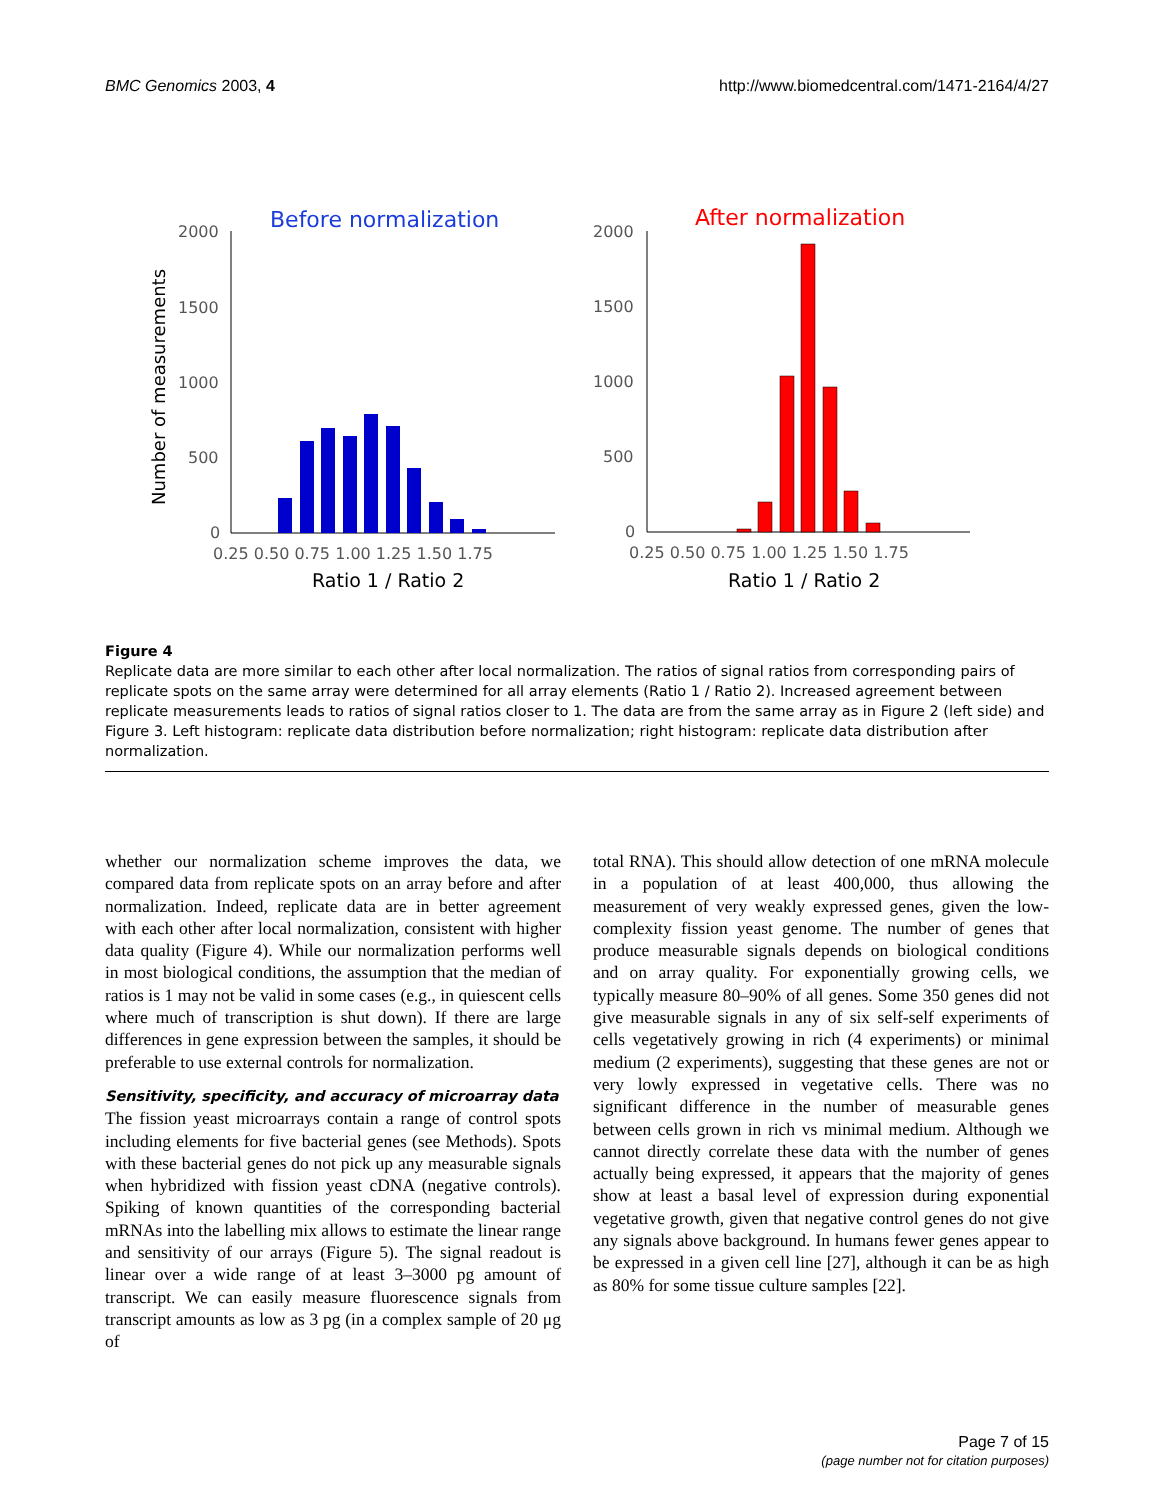BMC Genomics 2003, 4 http://www.biomedcentral.com/1471-2164/4/27
Before normalization
After normalization
Number of measurements
2000
1500
1000
500
0
2000
1500
1000
500
0
0.25 0.50 0.75 1.00 1.25 1.50 1.75
0.25 0.50 0.75 1.00 1.25 1.50 1.75
Ratio 1 / Ratio 2
Ratio 1 / Ratio 2
Figure 4
Replicate data are more similar to each other after local normalization. The ratios of signal ratios from corresponding pairs of replicate spots on the same array were determined for all array elements (Ratio 1 / Ratio 2). Increased agreement between replicate measurements leads to ratios of signal ratios closer to 1. The data are from the same array as in Figure 2 (left side) and Figure 3. Left histogram: replicate data distribution before normalization; right histogram: replicate data distribution after normalization.
whether our normalization scheme improves the data, we compared data from replicate spots on an array before and after normalization. Indeed, replicate data are in better agreement with each other after local normalization, consistent with higher data quality (Figure 4). While our normalization performs well in most biological conditions, the assumption that the median of ratios is 1 may not be valid in some cases (e.g., in quiescent cells where much of transcription is shut down). If there are large differences in gene expression between the samples, it should be preferable to use external controls for normalization.
Sensitivity, specificity, and accuracy of microarray data
The fission yeast microarrays contain a range of control spots including elements for five bacterial genes (see Methods). Spots with these bacterial genes do not pick up any measurable signals when hybridized with fission yeast cDNA (negative controls). Spiking of known quantities of the corresponding bacterial mRNAs into the labelling mix allows to estimate the linear range and sensitivity of our arrays (Figure 5). The signal readout is linear over a wide range of at least 3–3000 pg amount of transcript. We can easily measure fluorescence signals from transcript amounts as low as 3 pg (in a complex sample of 20 μg of
total RNA). This should allow detection of one mRNA molecule in a population of at least 400,000, thus allowing the measurement of very weakly expressed genes, given the low-complexity fission yeast genome. The number of genes that produce measurable signals depends on biological conditions and on array quality. For exponentially growing cells, we typically measure 80–90% of all genes. Some 350 genes did not give measurable signals in any of six self-self experiments of cells vegetatively growing in rich (4 experiments) or minimal medium (2 experiments), suggesting that these genes are not or very lowly expressed in vegetative cells. There was no significant difference in the number of measurable genes between cells grown in rich vs minimal medium. Although we cannot directly correlate these data with the number of genes actually being expressed, it appears that the majority of genes show at least a basal level of expression during exponential vegetative growth, given that negative control genes do not give any signals above background. In humans fewer genes appear to be expressed in a given cell line [27], although it can be as high as 80% for some tissue culture samples [22].
Page 7 of 15
(page number not for citation purposes)